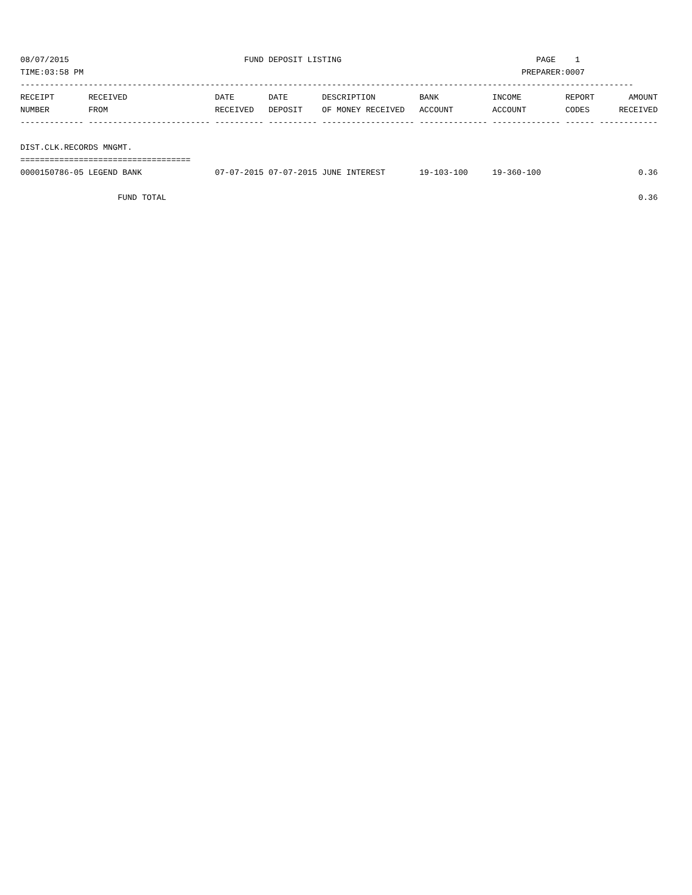08/07/2015                                    FUND DEPOSIT LISTING                                        PAGE    1
TIME:03:58 PM                                                                                          PREPARER:0007
------------------------------------------------------------------------------------------------------------------------------
RECEIPT       RECEIVED                  DATE       DATE       DESCRIPTION         BANK           INCOME         REPORT       AMOUNT
NUMBER        FROM                      RECEIVED   DEPOSIT    OF MONEY RECEIVED   ACCOUNT        ACCOUNT        CODES      RECEIVED
------------- ------------------------- ---------- ---------- ------------------- -------------- -------------- ------ ------------

DIST.CLK.RECORDS MNGMT.
===================================
0000150786-05 LEGEND BANK               07-07-2015 07-07-2015 JUNE INTEREST       19-103-100     19-360-100                    0.36

                    FUND TOTAL                                                                                                 0.36